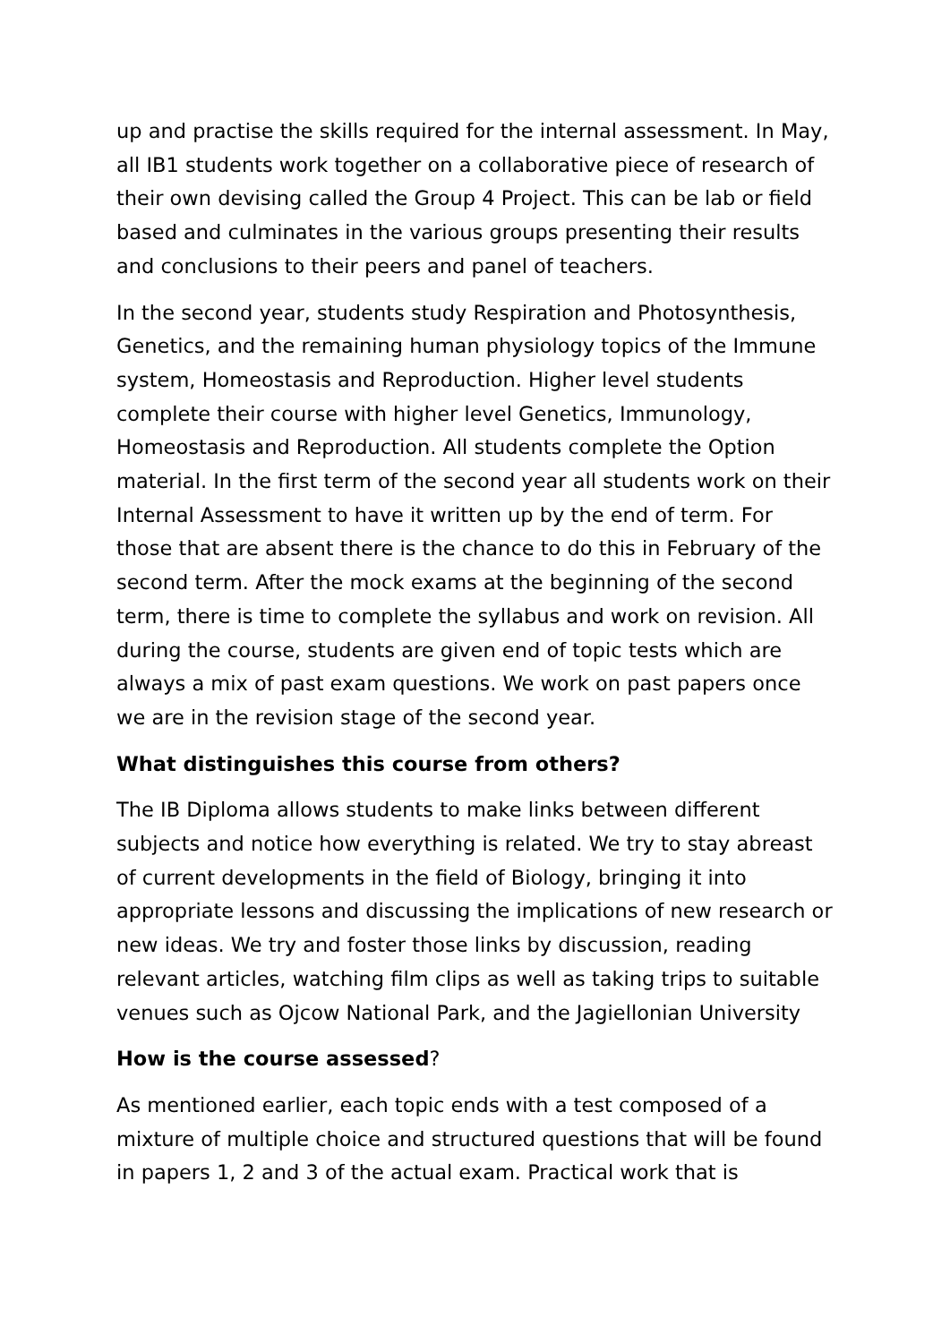up and practise the skills required for the internal assessment. In May, all IB1 students work together on a collaborative piece of research of their own devising called the Group 4 Project. This can be lab or field based and culminates in the various groups presenting their results and conclusions to their peers and panel of teachers.
In the second year, students study Respiration and Photosynthesis, Genetics, and the remaining human physiology topics of the Immune system, Homeostasis and Reproduction. Higher level students complete their course with higher level Genetics, Immunology, Homeostasis and Reproduction. All students complete the Option material. In the first term of the second year all students work on their Internal Assessment to have it written up by the end of term. For those that are absent there is the chance to do this in February of the second term. After the mock exams at the beginning of the second term, there is time to complete the syllabus and work on revision. All during the course, students are given end of topic tests which are always a mix of past exam questions. We work on past papers once we are in the revision stage of the second year.
What distinguishes this course from others?
The IB Diploma allows students to make links between different subjects and notice how everything is related. We try to stay abreast of current developments in the field of Biology, bringing it into appropriate lessons and discussing the implications of new research or new ideas. We try and foster those links by discussion, reading relevant articles, watching film clips as well as taking trips to suitable venues such as Ojcow National Park, and the Jagiellonian University
How is the course assessed?
As mentioned earlier, each topic ends with a test composed of a mixture of multiple choice and structured questions that will be found in papers 1, 2 and 3 of the actual exam. Practical work that is